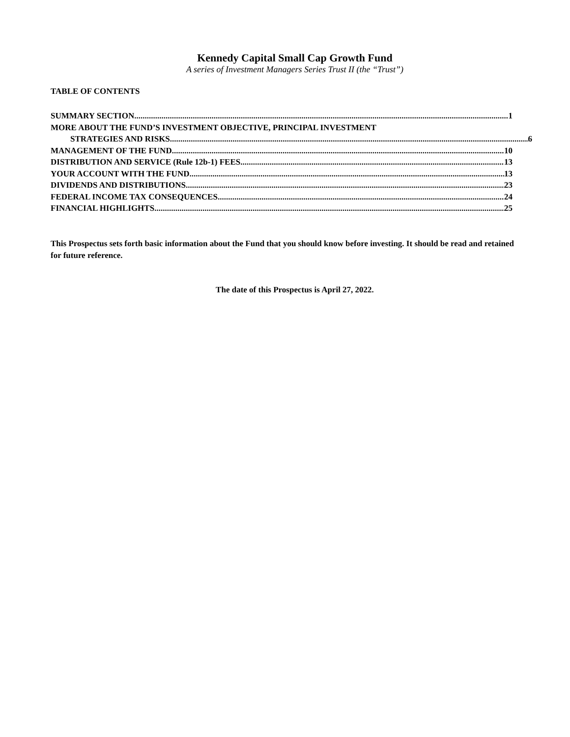Kennedy Capital Small Cap Growth Fund
A series of Investment Managers Series Trust II (the “Trust”)
TABLE OF CONTENTS
SUMMARY SECTION 1
MORE ABOUT THE FUND’S INVESTMENT OBJECTIVE, PRINCIPAL INVESTMENT
STRATEGIES AND RISKS 6
MANAGEMENT OF THE FUND 10
DISTRIBUTION AND SERVICE (Rule 12b-1) FEES 13
YOUR ACCOUNT WITH THE FUND 13
DIVIDENDS AND DISTRIBUTIONS 23
FEDERAL INCOME TAX CONSEQUENCES 24
FINANCIAL HIGHLIGHTS 25
This Prospectus sets forth basic information about the Fund that you should know before investing. It should be read and retained for future reference.
The date of this Prospectus is April 27, 2022.